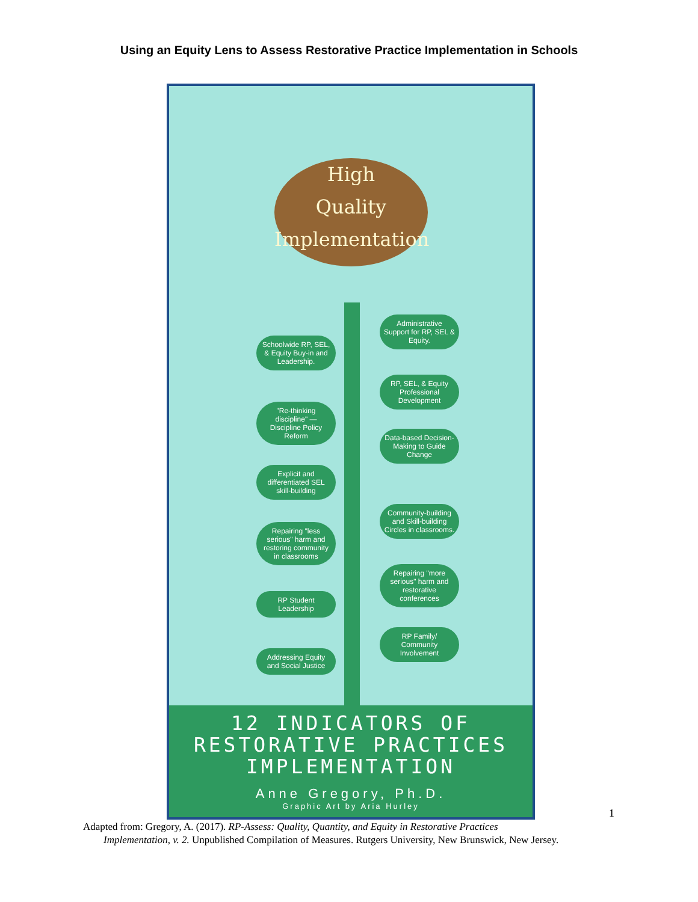Using an Equity Lens to Assess Restorative Practice Implementation in Schools
High
Quality
Implementation
Administrative Support for RP, SEL & Equity.
Schoolwide RP, SEL, & Equity Buy-in and Leadership.
RP, SEL, & Equity Professional Development
"Re-thinking discipline" — Discipline Policy Reform
Data-based Decision-Making to Guide Change
Explicit and differentiated SEL skill-building
Community-building and Skill-building Circles in classrooms.
Repairing "less serious" harm and restoring community in classrooms
Repairing "more serious" harm and restorative conferences
RP Student Leadership
RP Family/ Community Involvement
Addressing Equity and Social Justice
12 INDICATORS OF
RESTORATIVE PRACTICES
IMPLEMENTATION
Anne Gregory, Ph.D.
Graphic Art by Aria Hurley
1
Adapted from: Gregory, A. (2017). RP-Assess: Quality, Quantity, and Equity in Restorative Practices
Implementation, v. 2. Unpublished Compilation of Measures. Rutgers University, New Brunswick, New Jersey.